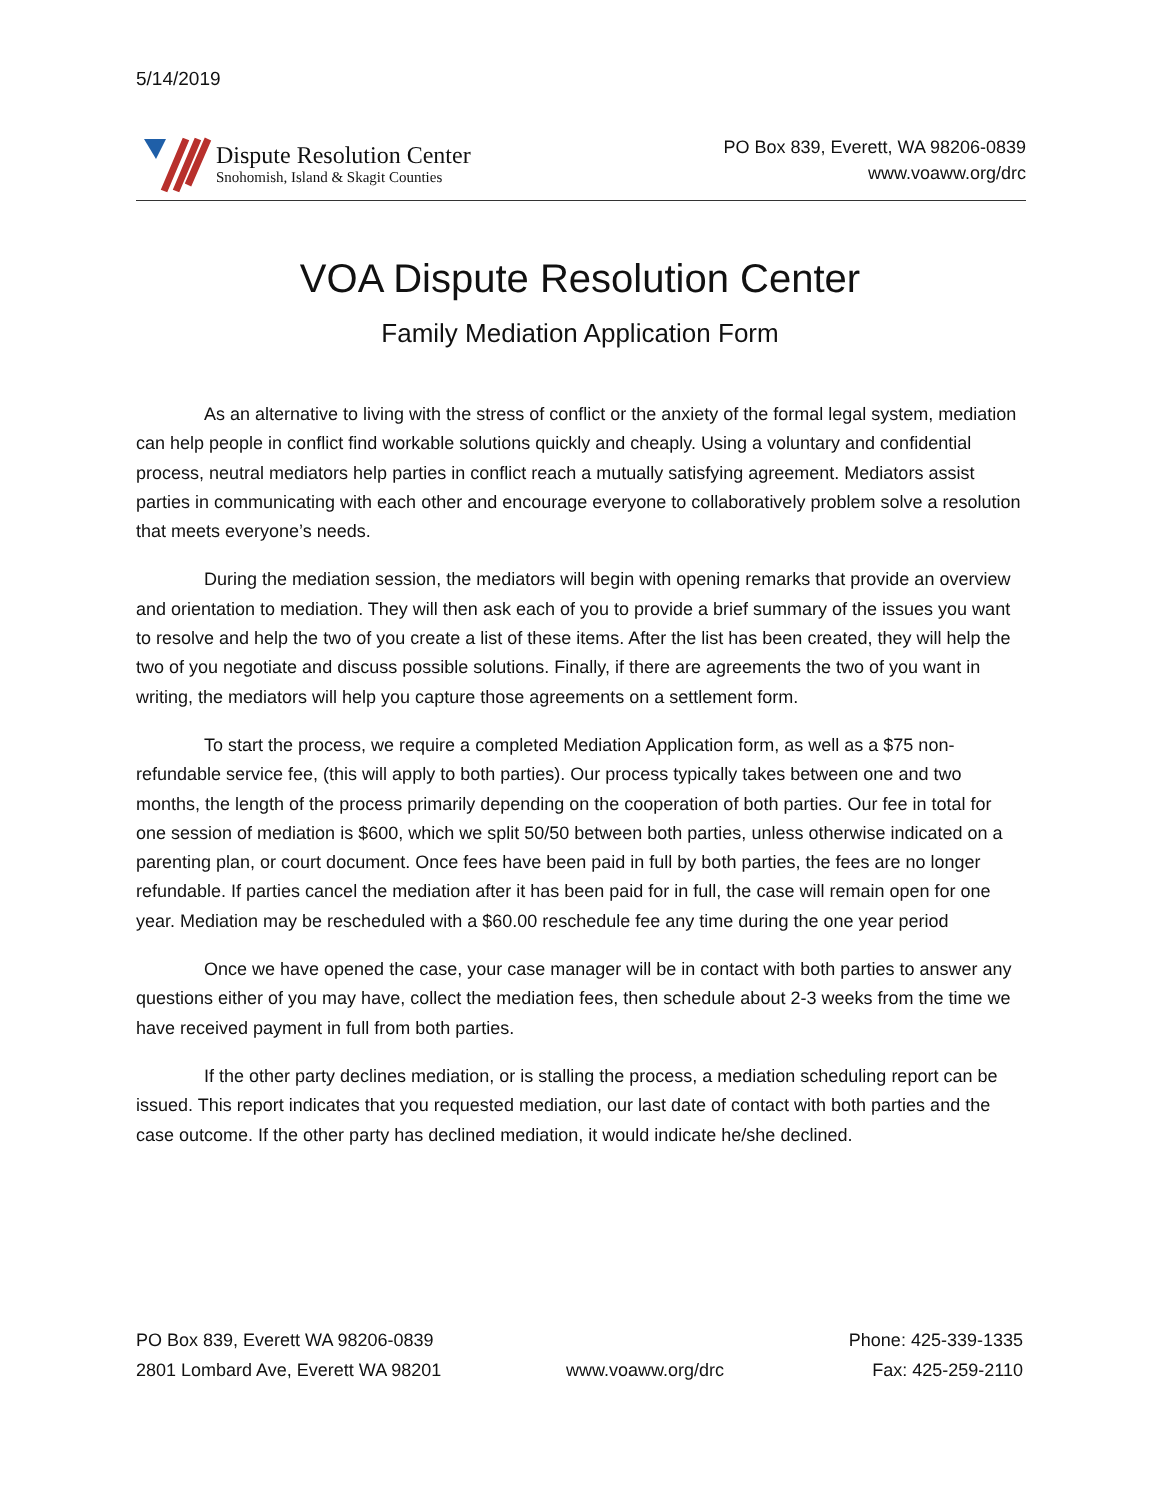5/14/2019
Dispute Resolution Center
Snohomish, Island & Skagit Counties
PO Box 839, Everett, WA 98206-0839
www.voaww.org/drc
VOA Dispute Resolution Center
Family Mediation Application Form
As an alternative to living with the stress of conflict or the anxiety of the formal legal system, mediation can help people in conflict find workable solutions quickly and cheaply. Using a voluntary and confidential process, neutral mediators help parties in conflict reach a mutually satisfying agreement. Mediators assist parties in communicating with each other and encourage everyone to collaboratively problem solve a resolution that meets everyone’s needs.
During the mediation session, the mediators will begin with opening remarks that provide an overview and orientation to mediation. They will then ask each of you to provide a brief summary of the issues you want to resolve and help the two of you create a list of these items. After the list has been created, they will help the two of you negotiate and discuss possible solutions. Finally, if there are agreements the two of you want in writing, the mediators will help you capture those agreements on a settlement form.
To start the process, we require a completed Mediation Application form, as well as a $75 non-refundable service fee, (this will apply to both parties). Our process typically takes between one and two months, the length of the process primarily depending on the cooperation of both parties. Our fee in total for one session of mediation is $600, which we split 50/50 between both parties, unless otherwise indicated on a parenting plan, or court document. Once fees have been paid in full by both parties, the fees are no longer refundable. If parties cancel the mediation after it has been paid for in full, the case will remain open for one year. Mediation may be rescheduled with a $60.00 reschedule fee any time during the one year period
Once we have opened the case, your case manager will be in contact with both parties to answer any questions either of you may have, collect the mediation fees, then schedule about 2-3 weeks from the time we have received payment in full from both parties.
If the other party declines mediation, or is stalling the process, a mediation scheduling report can be issued. This report indicates that you requested mediation, our last date of contact with both parties and the case outcome. If the other party has declined mediation, it would indicate he/she declined.
PO Box 839, Everett WA 98206-0839
2801 Lombard Ave, Everett WA 98201
www.voaww.org/drc
Phone: 425-339-1335
Fax: 425-259-2110